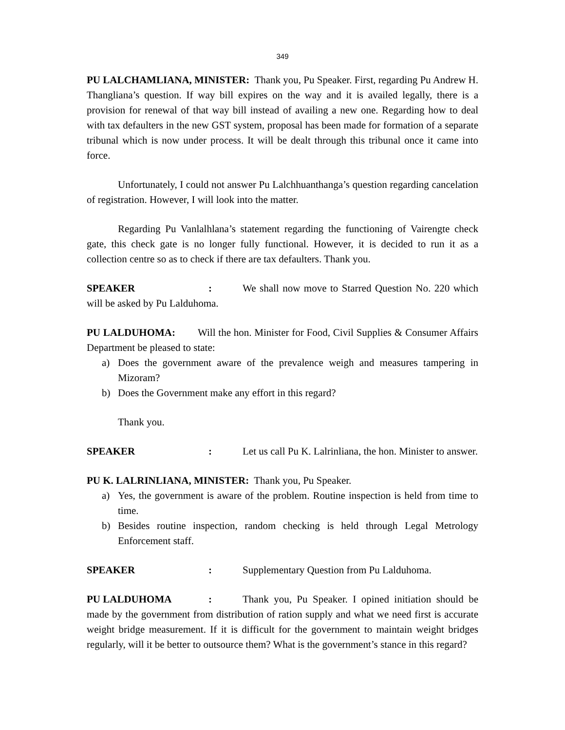349
PU LALCHAMLIANA, MINISTER: Thank you, Pu Speaker. First, regarding Pu Andrew H. Thangliana’s question. If way bill expires on the way and it is availed legally, there is a provision for renewal of that way bill instead of availing a new one. Regarding how to deal with tax defaulters in the new GST system, proposal has been made for formation of a separate tribunal which is now under process. It will be dealt through this tribunal once it came into force.
Unfortunately, I could not answer Pu Lalchhuanthanga’s question regarding cancelation of registration. However, I will look into the matter.
Regarding Pu Vanlalhlana’s statement regarding the functioning of Vairengte check gate, this check gate is no longer fully functional. However, it is decided to run it as a collection centre so as to check if there are tax defaulters. Thank you.
SPEAKER: We shall now move to Starred Question No. 220 which will be asked by Pu Lalduhoma.
PU LALDUHOMA: Will the hon. Minister for Food, Civil Supplies & Consumer Affairs Department be pleased to state:
a) Does the government aware of the prevalence weigh and measures tampering in Mizoram?
b) Does the Government make any effort in this regard?
Thank you.
SPEAKER: Let us call Pu K. Lalrinliana, the hon. Minister to answer.
PU K. LALRINLIANA, MINISTER: Thank you, Pu Speaker.
a) Yes, the government is aware of the problem. Routine inspection is held from time to time.
b) Besides routine inspection, random checking is held through Legal Metrology Enforcement staff.
SPEAKER: Supplementary Question from Pu Lalduhoma.
PU LALDUHOMA: Thank you, Pu Speaker. I opined initiation should be made by the government from distribution of ration supply and what we need first is accurate weight bridge measurement. If it is difficult for the government to maintain weight bridges regularly, will it be better to outsource them? What is the government’s stance in this regard?